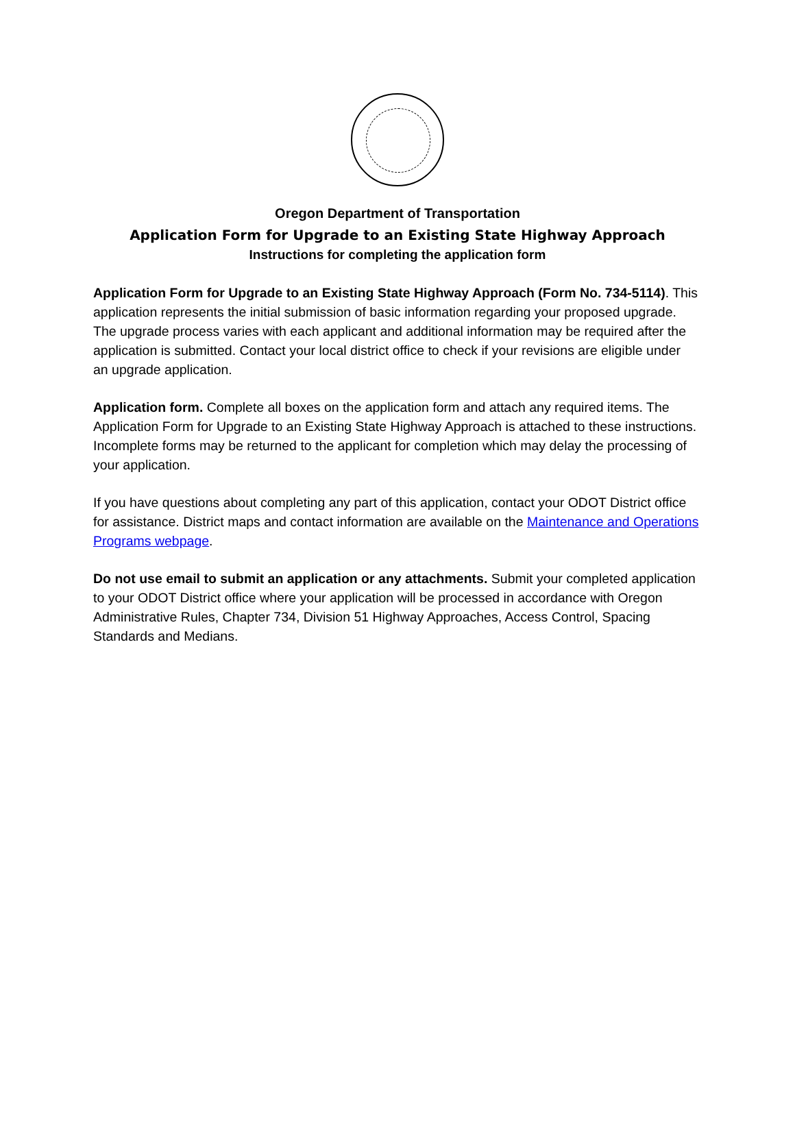Oregon Department of Transportation
Application Form for Upgrade to an Existing State Highway Approach
Instructions for completing the application form
Application Form for Upgrade to an Existing State Highway Approach (Form No. 734-5114). This application represents the initial submission of basic information regarding your proposed upgrade. The upgrade process varies with each applicant and additional information may be required after the application is submitted. Contact your local district office to check if your revisions are eligible under an upgrade application.
Application form. Complete all boxes on the application form and attach any required items. The Application Form for Upgrade to an Existing State Highway Approach is attached to these instructions. Incomplete forms may be returned to the applicant for completion which may delay the processing of your application.
If you have questions about completing any part of this application, contact your ODOT District office for assistance. District maps and contact information are available on the Maintenance and Operations Programs webpage.
Do not use email to submit an application or any attachments. Submit your completed application to your ODOT District office where your application will be processed in accordance with Oregon Administrative Rules, Chapter 734, Division 51 Highway Approaches, Access Control, Spacing Standards and Medians.